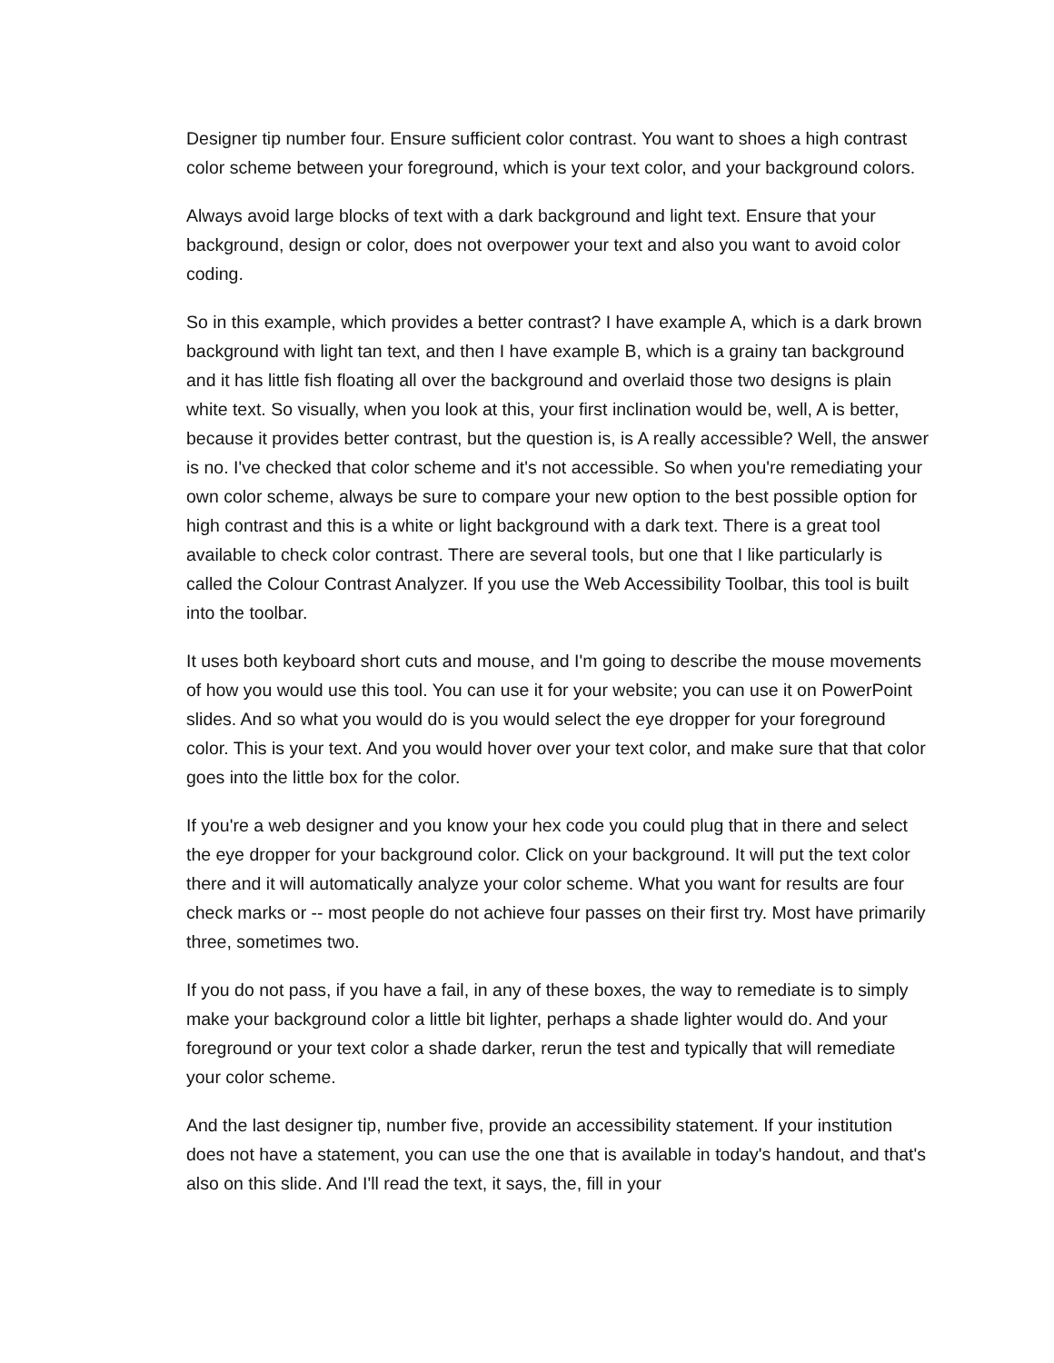Designer tip number four. Ensure sufficient color contrast. You want to shoes a high contrast color scheme between your foreground, which is your text color, and your background colors.
Always avoid large blocks of text with a dark background and light text. Ensure that your background, design or color, does not overpower your text and also you want to avoid color coding.
So in this example, which provides a better contrast? I have example A, which is a dark brown background with light tan text, and then I have example B, which is a grainy tan background and it has little fish floating all over the background and overlaid those two designs is plain white text. So visually, when you look at this, your first inclination would be, well, A is better, because it provides better contrast, but the question is, is A really accessible? Well, the answer is no. I've checked that color scheme and it's not accessible. So when you're remediating your own color scheme, always be sure to compare your new option to the best possible option for high contrast and this is a white or light background with a dark text. There is a great tool available to check color contrast. There are several tools, but one that I like particularly is called the Colour Contrast Analyzer. If you use the Web Accessibility Toolbar, this tool is built into the toolbar.
It uses both keyboard short cuts and mouse, and I'm going to describe the mouse movements of how you would use this tool. You can use it for your website; you can use it on PowerPoint slides. And so what you would do is you would select the eye dropper for your foreground color. This is your text. And you would hover over your text color, and make sure that that color goes into the little box for the color.
If you're a web designer and you know your hex code you could plug that in there and select the eye dropper for your background color. Click on your background. It will put the text color there and it will automatically analyze your color scheme. What you want for results are four check marks or -- most people do not achieve four passes on their first try. Most have primarily three, sometimes two.
If you do not pass, if you have a fail, in any of these boxes, the way to remediate is to simply make your background color a little bit lighter, perhaps a shade lighter would do. And your foreground or your text color a shade darker, rerun the test and typically that will remediate your color scheme.
And the last designer tip, number five, provide an accessibility statement. If your institution does not have a statement, you can use the one that is available in today's handout, and that's also on this slide. And I'll read the text, it says, the, fill in your